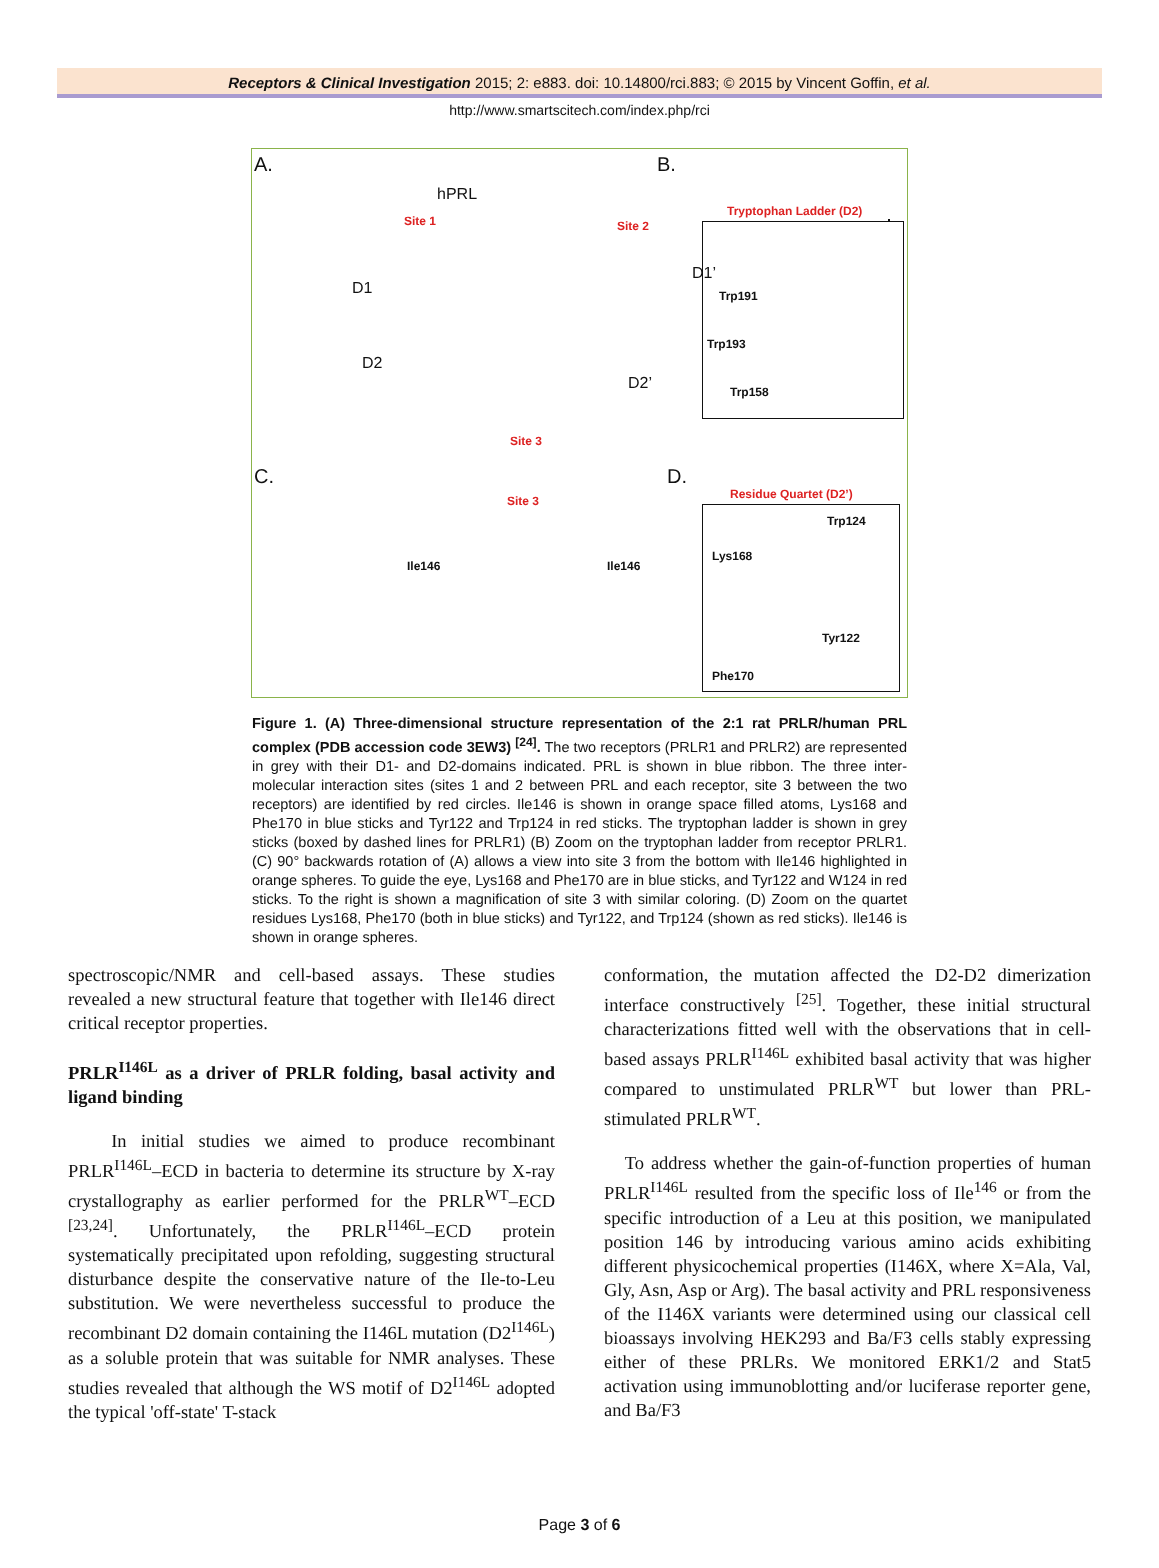Receptors & Clinical Investigation 2015; 2: e883. doi: 10.14800/rci.883; © 2015 by Vincent Goffin, et al.
http://www.smartscitech.com/index.php/rci
A. B.
C. D.
hPRL
Site 1 Site 2
Site 3
D1
D1’
D2
D2’
Tryptophan Ladder (D2)
Trp191
Trp193
Trp158
Site 3
Ile146 Ile146
Residue Quartet (D2’)
Trp124
Lys168
Tyr122
Phe170
Figure 1. (A) Three-dimensional structure representation of the 2:1 rat PRLR/human PRL complex (PDB accession code 3EW3) <sup>[24]</sup>. The two receptors (PRLR1 and PRLR2) are represented in grey with their D1- and D2-domains indicated. PRL is shown in blue ribbon. The three inter-molecular interaction sites (sites 1 and 2 between PRL and each receptor, site 3 between the two receptors) are identified by red circles. Ile146 is shown in orange space filled atoms, Lys168 and Phe170 in blue sticks and Tyr122 and Trp124 in red sticks. The tryptophan ladder is shown in grey sticks (boxed by dashed lines for PRLR1) (B) Zoom on the tryptophan ladder from receptor PRLR1. (C) 90° backwards rotation of (A) allows a view into site 3 from the bottom with Ile146 highlighted in orange spheres. To guide the eye, Lys168 and Phe170 are in blue sticks, and Tyr122 and W124 in red sticks. To the right is shown a magnification of site 3 with similar coloring. (D) Zoom on the quartet residues Lys168, Phe170 (both in blue sticks) and Tyr122, and Trp124 (shown as red sticks). Ile146 is shown in orange spheres.
spectroscopic/NMR and cell-based assays. These studies revealed a new structural feature that together with Ile146 direct critical receptor properties.
PRLR<sup>I146L</sup> as a driver of PRLR folding, basal activity and ligand binding
In initial studies we aimed to produce recombinant PRLR<sup>I146L</sup>–ECD in bacteria to determine its structure by X-ray crystallography as earlier performed for the PRLR<sup>WT</sup>–ECD <sup>[23,24]</sup>. Unfortunately, the PRLR<sup>I146L</sup>–ECD protein systematically precipitated upon refolding, suggesting structural disturbance despite the conservative nature of the Ile-to-Leu substitution. We were nevertheless successful to produce the recombinant D2 domain containing the I146L mutation (D2<sup>I146L</sup>) as a soluble protein that was suitable for NMR analyses. These studies revealed that although the WS motif of D2<sup>I146L</sup> adopted the typical 'off-state' T-stack
conformation, the mutation affected the D2-D2 dimerization interface constructively <sup>[25]</sup>. Together, these initial structural characterizations fitted well with the observations that in cell-based assays PRLR<sup>I146L</sup> exhibited basal activity that was higher compared to unstimulated PRLR<sup>WT</sup> but lower than PRL-stimulated PRLR<sup>WT</sup>.
To address whether the gain-of-function properties of human PRLR<sup>I146L</sup> resulted from the specific loss of Ile<sup>146</sup> or from the specific introduction of a Leu at this position, we manipulated position 146 by introducing various amino acids exhibiting different physicochemical properties (I146X, where X=Ala, Val, Gly, Asn, Asp or Arg). The basal activity and PRL responsiveness of the I146X variants were determined using our classical cell bioassays involving HEK293 and Ba/F3 cells stably expressing either of these PRLRs. We monitored ERK1/2 and Stat5 activation using immunoblotting and/or luciferase reporter gene, and Ba/F3
Page 3 of 6